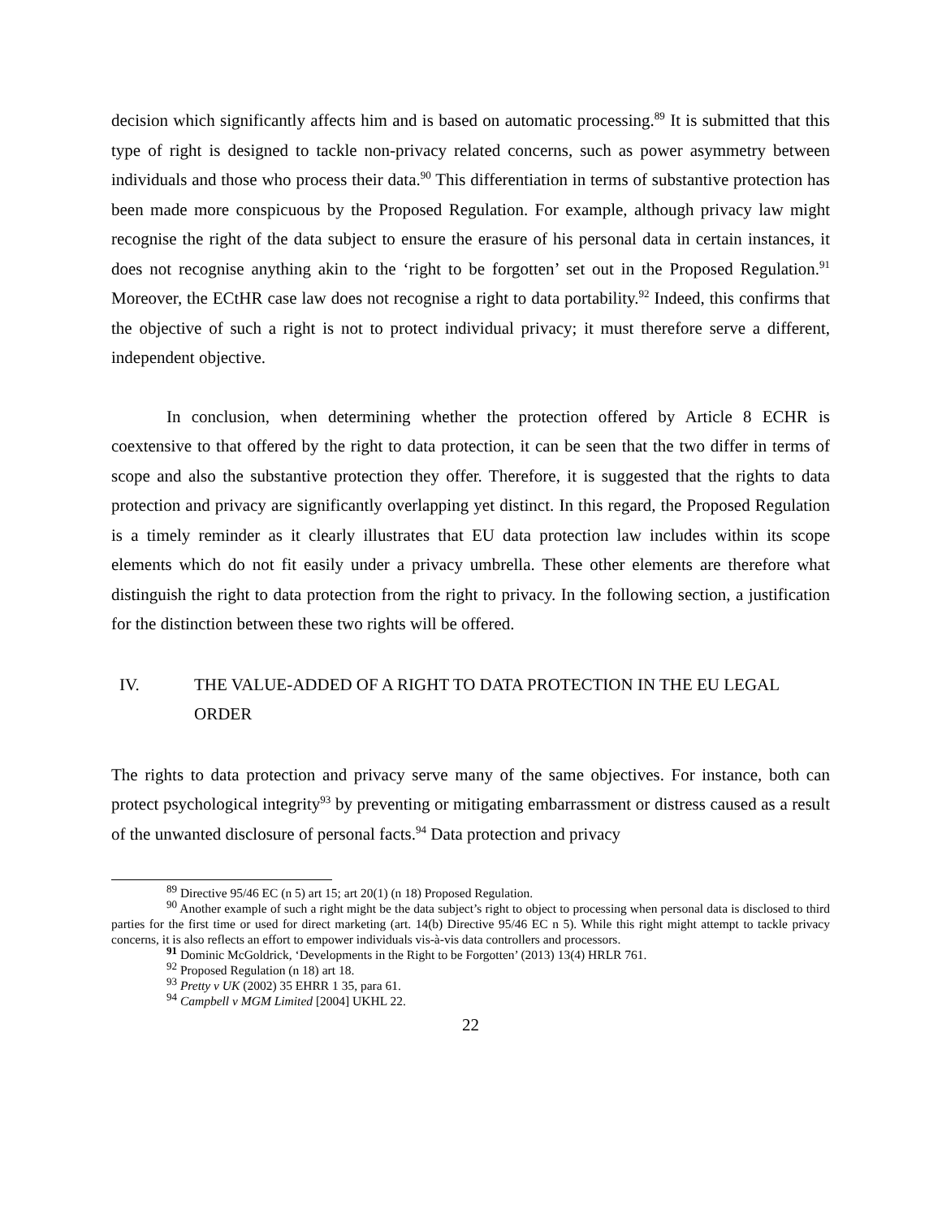decision which significantly affects him and is based on automatic processing.<sup>89</sup> It is submitted that this type of right is designed to tackle non-privacy related concerns, such as power asymmetry between individuals and those who process their data.<sup>90</sup> This differentiation in terms of substantive protection has been made more conspicuous by the Proposed Regulation. For example, although privacy law might recognise the right of the data subject to ensure the erasure of his personal data in certain instances, it does not recognise anything akin to the ‘right to be forgotten’ set out in the Proposed Regulation.<sup>91</sup> Moreover, the ECtHR case law does not recognise a right to data portability.<sup>92</sup> Indeed, this confirms that the objective of such a right is not to protect individual privacy; it must therefore serve a different, independent objective.
In conclusion, when determining whether the protection offered by Article 8 ECHR is coextensive to that offered by the right to data protection, it can be seen that the two differ in terms of scope and also the substantive protection they offer. Therefore, it is suggested that the rights to data protection and privacy are significantly overlapping yet distinct. In this regard, the Proposed Regulation is a timely reminder as it clearly illustrates that EU data protection law includes within its scope elements which do not fit easily under a privacy umbrella. These other elements are therefore what distinguish the right to data protection from the right to privacy. In the following section, a justification for the distinction between these two rights will be offered.
IV. THE VALUE-ADDED OF A RIGHT TO DATA PROTECTION IN THE EU LEGAL ORDER
The rights to data protection and privacy serve many of the same objectives. For instance, both can protect psychological integrity<sup>93</sup> by preventing or mitigating embarrassment or distress caused as a result of the unwanted disclosure of personal facts.<sup>94</sup> Data protection and privacy
<sup>89</sup> Directive 95/46 EC (n 5) art 15; art 20(1) (n 18) Proposed Regulation.
<sup>90</sup> Another example of such a right might be the data subject’s right to object to processing when personal data is disclosed to third parties for the first time or used for direct marketing (art. 14(b) Directive 95/46 EC n 5). While this right might attempt to tackle privacy concerns, it is also reflects an effort to empower individuals vis-à-vis data controllers and processors.
<sup>91</sup> Dominic McGoldrick, ‘Developments in the Right to be Forgotten’ (2013) 13(4) HRLR 761.
<sup>92</sup> Proposed Regulation (n 18) art 18.
<sup>93</sup> Pretty v UK (2002) 35 EHRR 1 35, para 61.
<sup>94</sup> Campbell v MGM Limited [2004] UKHL 22.
22